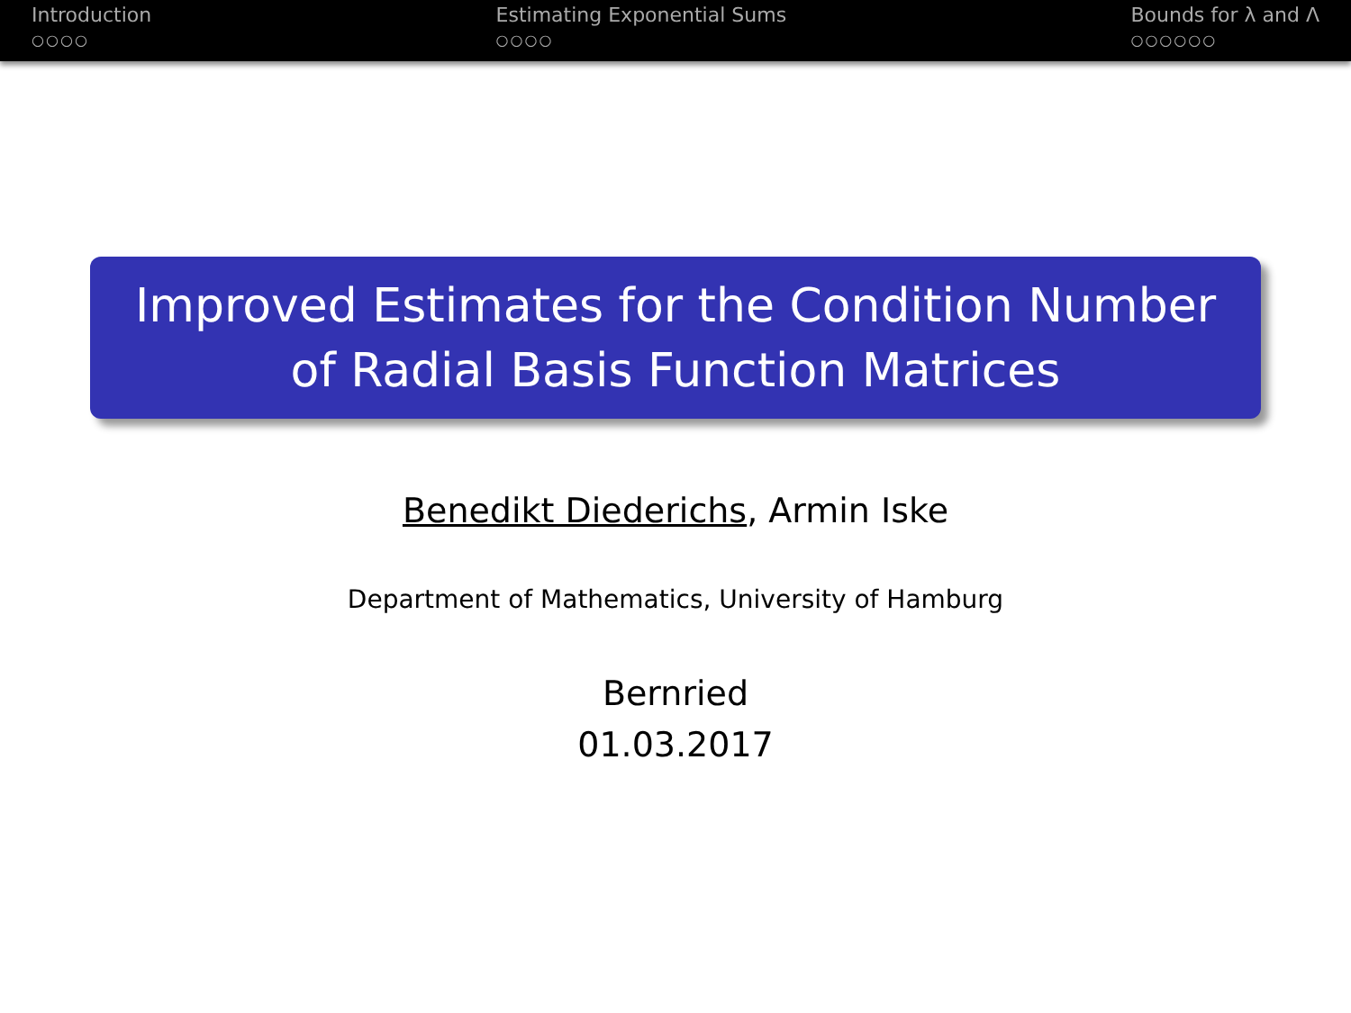Introduction
○○○○
Estimating Exponential Sums
○○○○
Bounds for λ and Λ
○○○○○○
Improved Estimates for the Condition Number
of Radial Basis Function Matrices
Benedikt Diederichs, Armin Iske
Department of Mathematics, University of Hamburg
Bernried
01.03.2017